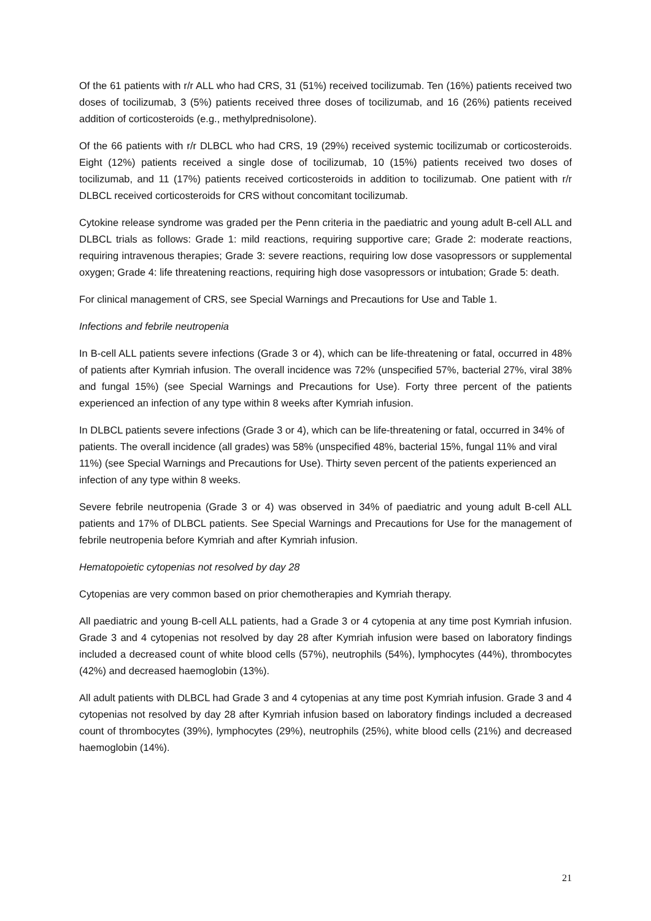Of the 61 patients with r/r ALL who had CRS, 31 (51%) received tocilizumab. Ten (16%) patients received two doses of tocilizumab, 3 (5%) patients received three doses of tocilizumab, and 16 (26%) patients received addition of corticosteroids (e.g., methylprednisolone).
Of the 66 patients with r/r DLBCL who had CRS, 19 (29%) received systemic tocilizumab or corticosteroids. Eight (12%) patients received a single dose of tocilizumab, 10 (15%) patients received two doses of tocilizumab, and 11 (17%) patients received corticosteroids in addition to tocilizumab. One patient with r/r DLBCL received corticosteroids for CRS without concomitant tocilizumab.
Cytokine release syndrome was graded per the Penn criteria in the paediatric and young adult B-cell ALL and DLBCL trials as follows: Grade 1: mild reactions, requiring supportive care; Grade 2: moderate reactions, requiring intravenous therapies; Grade 3: severe reactions, requiring low dose vasopressors or supplemental oxygen; Grade 4: life threatening reactions, requiring high dose vasopressors or intubation; Grade 5: death.
For clinical management of CRS, see Special Warnings and Precautions for Use and Table 1.
Infections and febrile neutropenia
In B-cell ALL patients severe infections (Grade 3 or 4), which can be life-threatening or fatal, occurred in 48% of patients after Kymriah infusion. The overall incidence was 72% (unspecified 57%, bacterial 27%, viral 38% and fungal 15%) (see Special Warnings and Precautions for Use). Forty three percent of the patients experienced an infection of any type within 8 weeks after Kymriah infusion.
In DLBCL patients severe infections (Grade 3 or 4), which can be life-threatening or fatal, occurred in 34% of patients. The overall incidence (all grades) was 58% (unspecified 48%, bacterial 15%, fungal 11% and viral 11%) (see Special Warnings and Precautions for Use). Thirty seven percent of the patients experienced an infection of any type within 8 weeks.
Severe febrile neutropenia (Grade 3 or 4) was observed in 34% of paediatric and young adult B-cell ALL patients and 17% of DLBCL patients. See Special Warnings and Precautions for Use for the management of febrile neutropenia before Kymriah and after Kymriah infusion.
Hematopoietic cytopenias not resolved by day 28
Cytopenias are very common based on prior chemotherapies and Kymriah therapy.
All paediatric and young B-cell ALL patients, had a Grade 3 or 4 cytopenia at any time post Kymriah infusion. Grade 3 and 4 cytopenias not resolved by day 28 after Kymriah infusion were based on laboratory findings included a decreased count of white blood cells (57%), neutrophils (54%), lymphocytes (44%), thrombocytes (42%) and decreased haemoglobin (13%).
All adult patients with DLBCL had Grade 3 and 4 cytopenias at any time post Kymriah infusion. Grade 3 and 4 cytopenias not resolved by day 28 after Kymriah infusion based on laboratory findings included a decreased count of thrombocytes (39%), lymphocytes (29%), neutrophils (25%), white blood cells (21%) and decreased haemoglobin (14%).
21